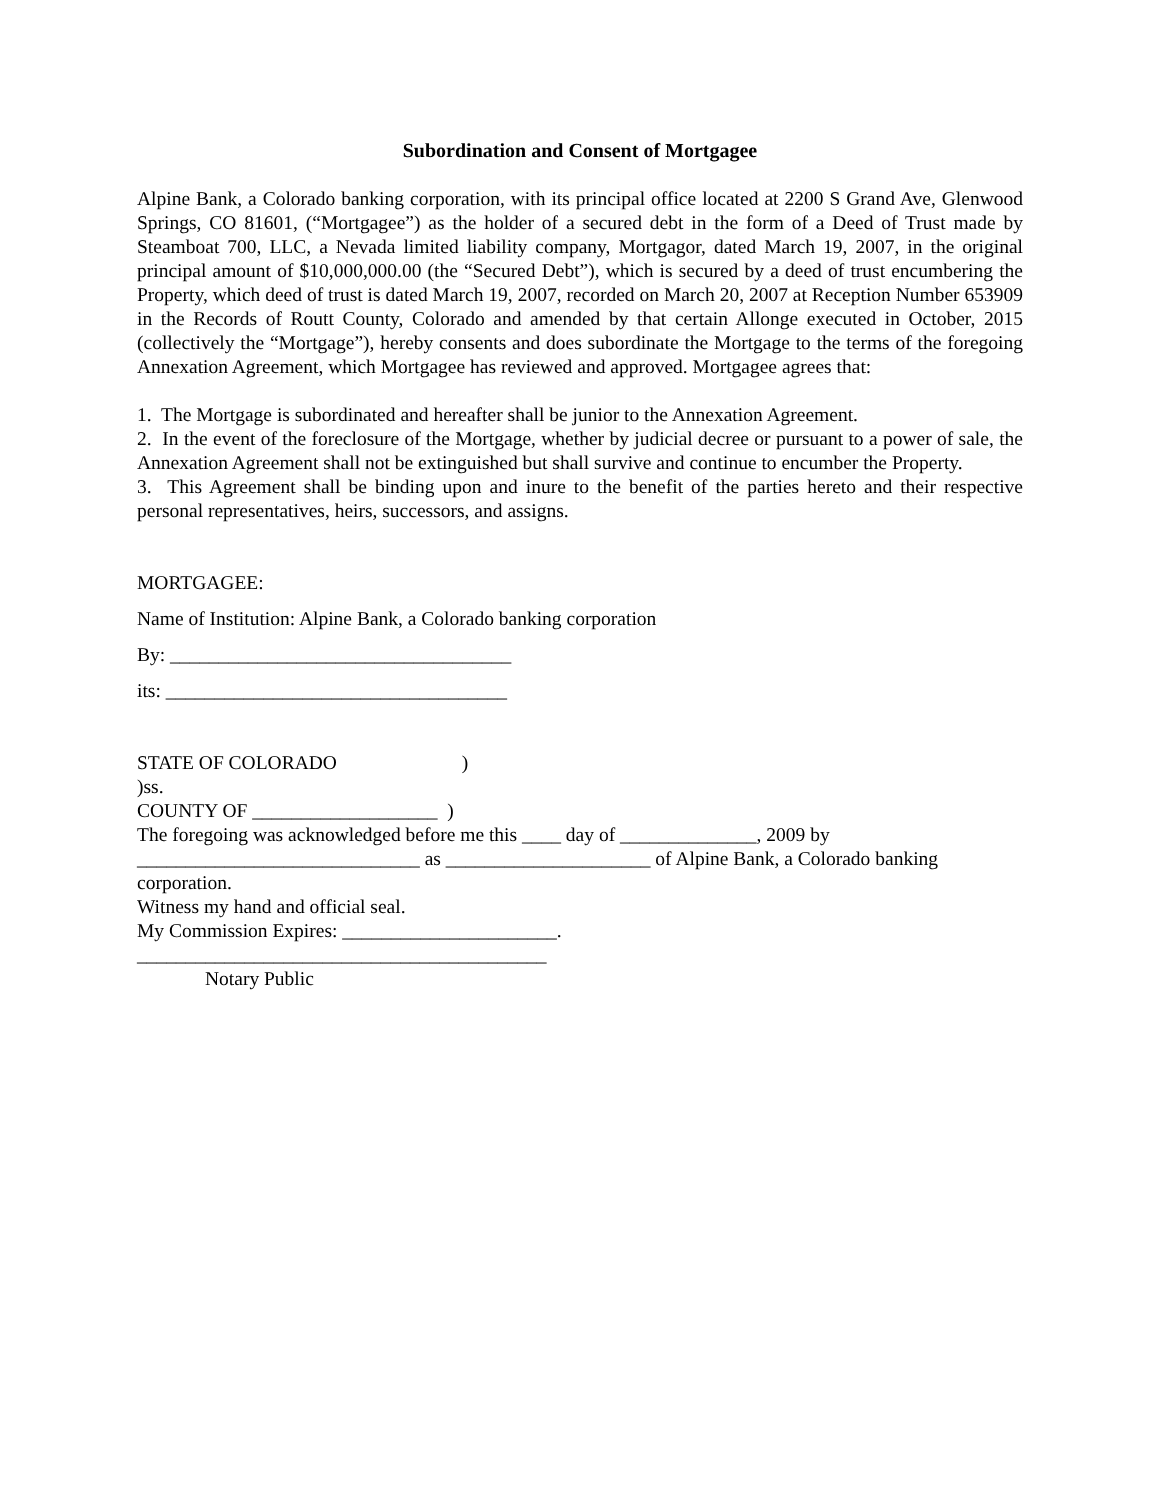Subordination and Consent of Mortgagee
Alpine Bank, a Colorado banking corporation, with its principal office located at 2200 S Grand Ave, Glenwood Springs, CO 81601, (“Mortgagee”) as the holder of a secured debt in the form of a Deed of Trust made by Steamboat 700, LLC, a Nevada limited liability company, Mortgagor, dated March 19, 2007, in the original principal amount of $10,000,000.00 (the “Secured Debt”), which is secured by a deed of trust encumbering the Property, which deed of trust is dated March 19, 2007, recorded on March 20, 2007 at Reception Number 653909 in the Records of Routt County, Colorado and amended by that certain Allonge executed in October, 2015 (collectively the “Mortgage”), hereby consents and does subordinate the Mortgage to the terms of the foregoing Annexation Agreement, which Mortgagee has reviewed and approved. Mortgagee agrees that:
1. The Mortgage is subordinated and hereafter shall be junior to the Annexation Agreement.
2. In the event of the foreclosure of the Mortgage, whether by judicial decree or pursuant to a power of sale, the Annexation Agreement shall not be extinguished but shall survive and continue to encumber the Property.
3. This Agreement shall be binding upon and inure to the benefit of the parties hereto and their respective personal representatives, heirs, successors, and assigns.
MORTGAGEE:
Name of Institution: Alpine Bank, a Colorado banking corporation
By: ___________________________________
its: ___________________________________
STATE OF COLORADO )
)ss.
COUNTY OF ___________________ )
The foregoing was acknowledged before me this ____ day of ______________, 2009 by
_____________________________ as _____________________ of Alpine Bank, a Colorado banking corporation.
Witness my hand and official seal.
My Commission Expires: ______________________.
__________________________________________
Notary Public